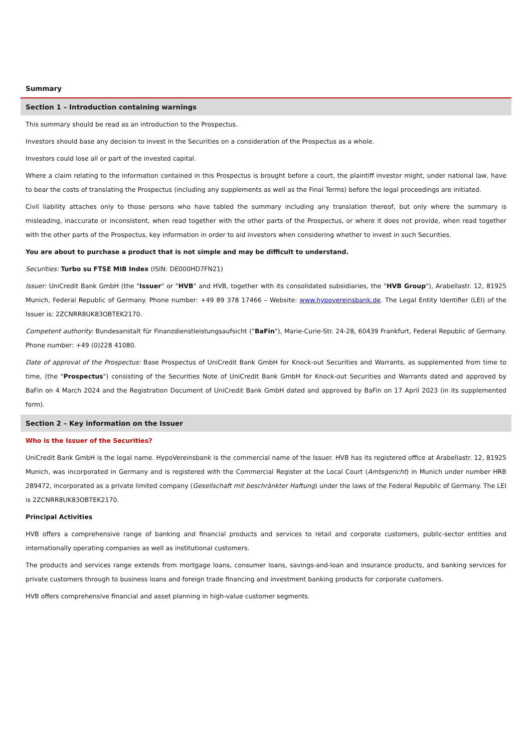Summary
Section 1 – Introduction containing warnings
This summary should be read as an introduction to the Prospectus.
Investors should base any decision to invest in the Securities on a consideration of the Prospectus as a whole.
Investors could lose all or part of the invested capital.
Where a claim relating to the information contained in this Prospectus is brought before a court, the plaintiff investor might, under national law, have to bear the costs of translating the Prospectus (including any supplements as well as the Final Terms) before the legal proceedings are initiated.
Civil liability attaches only to those persons who have tabled the summary including any translation thereof, but only where the summary is misleading, inaccurate or inconsistent, when read together with the other parts of the Prospectus, or where it does not provide, when read together with the other parts of the Prospectus, key information in order to aid investors when considering whether to invest in such Securities.
You are about to purchase a product that is not simple and may be difficult to understand.
Securities: Turbo su FTSE MIB Index (ISIN: DE000HD7FN21)
Issuer: UniCredit Bank GmbH (the "Issuer" or "HVB" and HVB, together with its consolidated subsidiaries, the "HVB Group"), Arabellastr. 12, 81925 Munich, Federal Republic of Germany. Phone number: +49 89 378 17466 – Website: www.hypovereinsbank.de. The Legal Entity Identifier (LEI) of the Issuer is: 2ZCNRR8UK83OBTEK2170.
Competent authority: Bundesanstalt für Finanzdienstleistungsaufsicht ("BaFin"), Marie-Curie-Str. 24-28, 60439 Frankfurt, Federal Republic of Germany. Phone number: +49 (0)228 41080.
Date of approval of the Prospectus: Base Prospectus of UniCredit Bank GmbH for Knock-out Securities and Warrants, as supplemented from time to time, (the "Prospectus") consisting of the Securities Note of UniCredit Bank GmbH for Knock-out Securities and Warrants dated and approved by BaFin on 4 March 2024 and the Registration Document of UniCredit Bank GmbH dated and approved by BaFin on 17 April 2023 (in its supplemented form).
Section 2 – Key information on the Issuer
Who is the Issuer of the Securities?
UniCredit Bank GmbH is the legal name. HypoVereinsbank is the commercial name of the Issuer. HVB has its registered office at Arabellastr. 12, 81925 Munich, was incorporated in Germany and is registered with the Commercial Register at the Local Court (Amtsgericht) in Munich under number HRB 289472, incorporated as a private limited company (Gesellschaft mit beschränkter Haftung) under the laws of the Federal Republic of Germany. The LEI is 2ZCNRR8UK83OBTEK2170.
Principal Activities
HVB offers a comprehensive range of banking and financial products and services to retail and corporate customers, public-sector entities and internationally operating companies as well as institutional customers.
The products and services range extends from mortgage loans, consumer loans, savings-and-loan and insurance products, and banking services for private customers through to business loans and foreign trade financing and investment banking products for corporate customers.
HVB offers comprehensive financial and asset planning in high-value customer segments.